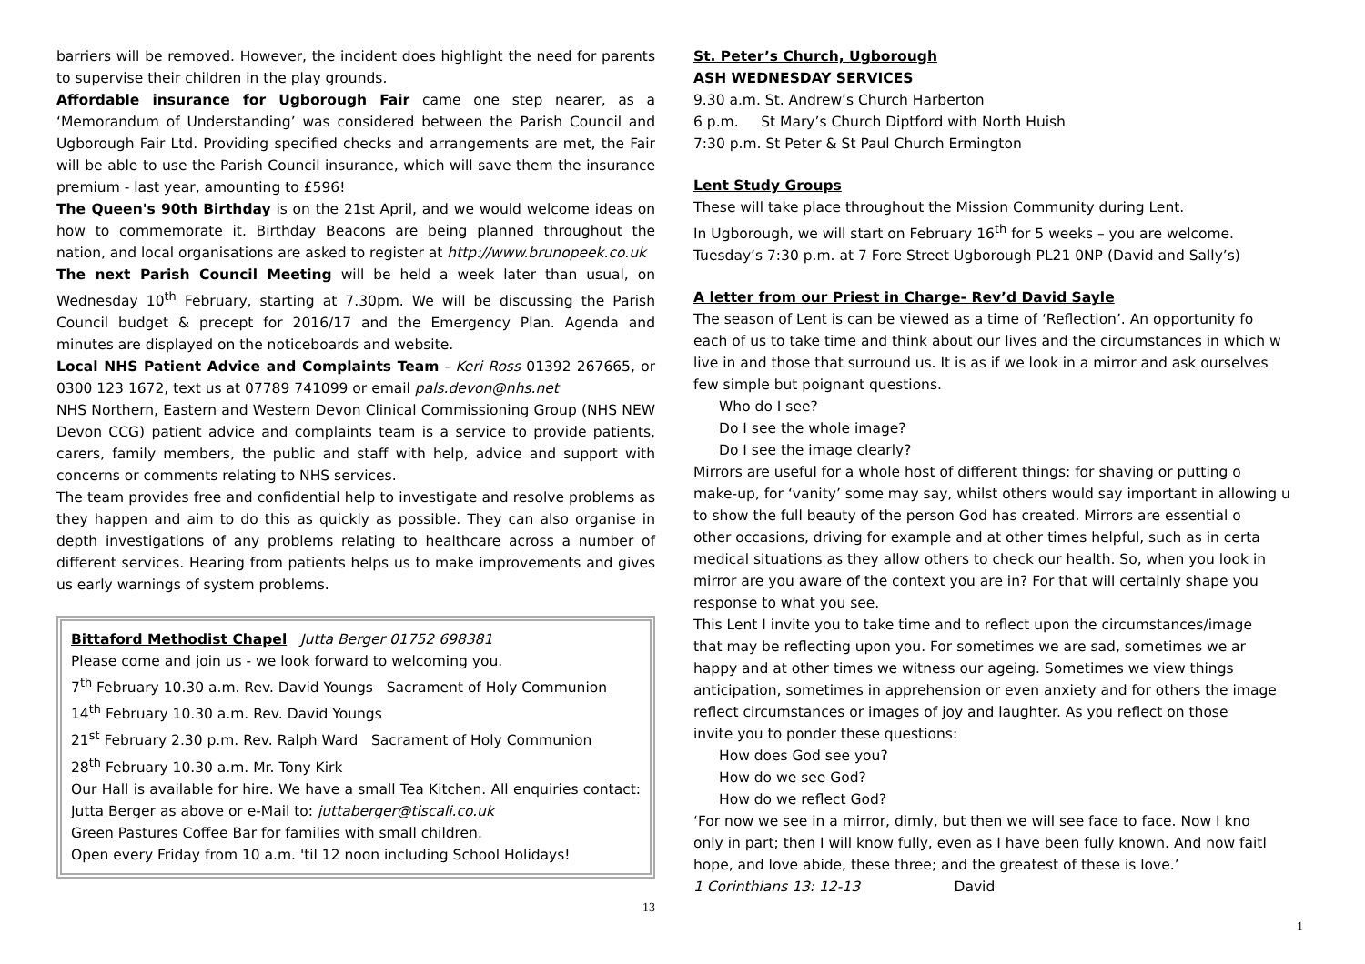barriers will be removed. However, the incident does highlight the need for parents to supervise their children in the play grounds.
Affordable insurance for Ugborough Fair came one step nearer, as a ‘Memorandum of Understanding’ was considered between the Parish Council and Ugborough Fair Ltd. Providing specified checks and arrangements are met, the Fair will be able to use the Parish Council insurance, which will save them the insurance premium - last year, amounting to £596!
The Queen's 90th Birthday is on the 21st April, and we would welcome ideas on how to commemorate it. Birthday Beacons are being planned throughout the nation, and local organisations are asked to register at http://www.brunopeek.co.uk
The next Parish Council Meeting will be held a week later than usual, on Wednesday 10<sup>th</sup> February, starting at 7.30pm. We will be discussing the Parish Council budget & precept for 2016/17 and the Emergency Plan. Agenda and minutes are displayed on the noticeboards and website.
Local NHS Patient Advice and Complaints Team - Keri Ross 01392 267665, or 0300 123 1672, text us at 07789 741099 or email pals.devon@nhs.net
NHS Northern, Eastern and Western Devon Clinical Commissioning Group (NHS NEW Devon CCG) patient advice and complaints team is a service to provide patients, carers, family members, the public and staff with help, advice and support with concerns or comments relating to NHS services.
The team provides free and confidential help to investigate and resolve problems as they happen and aim to do this as quickly as possible. They can also organise in depth investigations of any problems relating to healthcare across a number of different services. Hearing from patients helps us to make improvements and gives us early warnings of system problems.
Bittaford Methodist Chapel Jutta Berger 01752 698381
Please come and join us - we look forward to welcoming you.
7<sup>th</sup> February 10.30 a.m. Rev. David Youngs Sacrament of Holy Communion
14<sup>th</sup> February 10.30 a.m. Rev. David Youngs
21<sup>st</sup> February 2.30 p.m. Rev. Ralph Ward Sacrament of Holy Communion
28<sup>th</sup> February 10.30 a.m. Mr. Tony Kirk
Our Hall is available for hire. We have a small Tea Kitchen. All enquiries contact: Jutta Berger as above or e-Mail to: juttaberger@tiscali.co.uk
Green Pastures Coffee Bar for families with small children.
Open every Friday from 10 a.m. 'til 12 noon including School Holidays!
13
St. Peter’s Church, Ugborough
ASH WEDNESDAY SERVICES
9.30 a.m. St. Andrew’s Church Harberton
6 p.m. St Mary’s Church Diptford with North Huish
7:30 p.m. St Peter & St Paul Church Ermington
Lent Study Groups
These will take place throughout the Mission Community during Lent.
In Ugborough, we will start on February 16<sup>th</sup> for 5 weeks – you are welcome.
Tuesday’s 7:30 p.m. at 7 Fore Street Ugborough PL21 0NP (David and Sally’s)
A letter from our Priest in Charge- Rev’d David Sayle
The season of Lent is can be viewed as a time of ‘Reflection’. An opportunity fo
each of us to take time and think about our lives and the circumstances in which w
live in and those that surround us. It is as if we look in a mirror and ask ourselves
few simple but poignant questions.
Who do I see?
Do I see the whole image?
Do I see the image clearly?
Mirrors are useful for a whole host of different things: for shaving or putting o
make-up, for ‘vanity’ some may say, whilst others would say important in allowing u
to show the full beauty of the person God has created. Mirrors are essential o
other occasions, driving for example and at other times helpful, such as in certa
medical situations as they allow others to check our health. So, when you look in
mirror are you aware of the context you are in? For that will certainly shape you
response to what you see.
This Lent I invite you to take time and to reflect upon the circumstances/image
that may be reflecting upon you. For sometimes we are sad, sometimes we ar
happy and at other times we witness our ageing. Sometimes we view things
anticipation, sometimes in apprehension or even anxiety and for others the image
reflect circumstances or images of joy and laughter. As you reflect on those
invite you to ponder these questions:
How does God see you?
How do we see God?
How do we reflect God?
‘For now we see in a mirror, dimly, but then we will see face to face. Now I kno
only in part; then I will know fully, even as I have been fully known. And now faitl
hope, and love abide, these three; and the greatest of these is love.’
1 Corinthians 13: 12-13 David
1